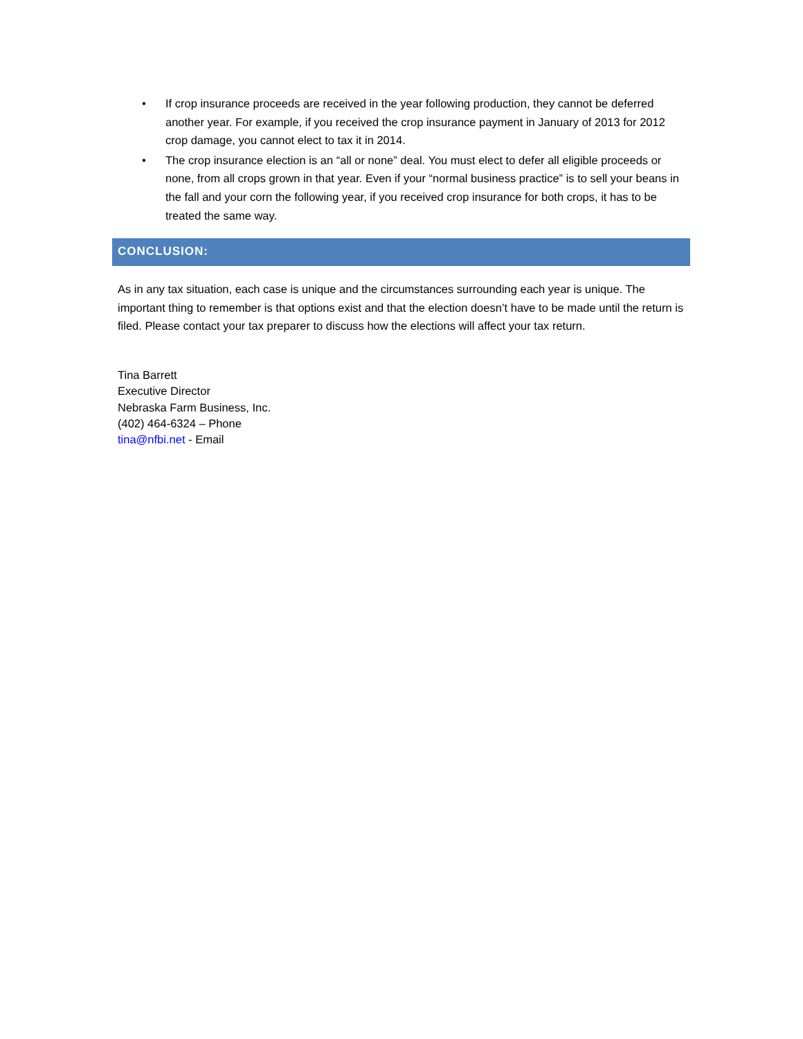• If crop insurance proceeds are received in the year following production, they cannot be deferred another year. For example, if you received the crop insurance payment in January of 2013 for 2012 crop damage, you cannot elect to tax it in 2014.
• The crop insurance election is an “all or none” deal. You must elect to defer all eligible proceeds or none, from all crops grown in that year. Even if your “normal business practice” is to sell your beans in the fall and your corn the following year, if you received crop insurance for both crops, it has to be treated the same way.
CONCLUSION:
As in any tax situation, each case is unique and the circumstances surrounding each year is unique. The important thing to remember is that options exist and that the election doesn’t have to be made until the return is filed. Please contact your tax preparer to discuss how the elections will affect your tax return.
Tina Barrett
Executive Director
Nebraska Farm Business, Inc.
(402) 464-6324 – Phone
tina@nfbi.net - Email